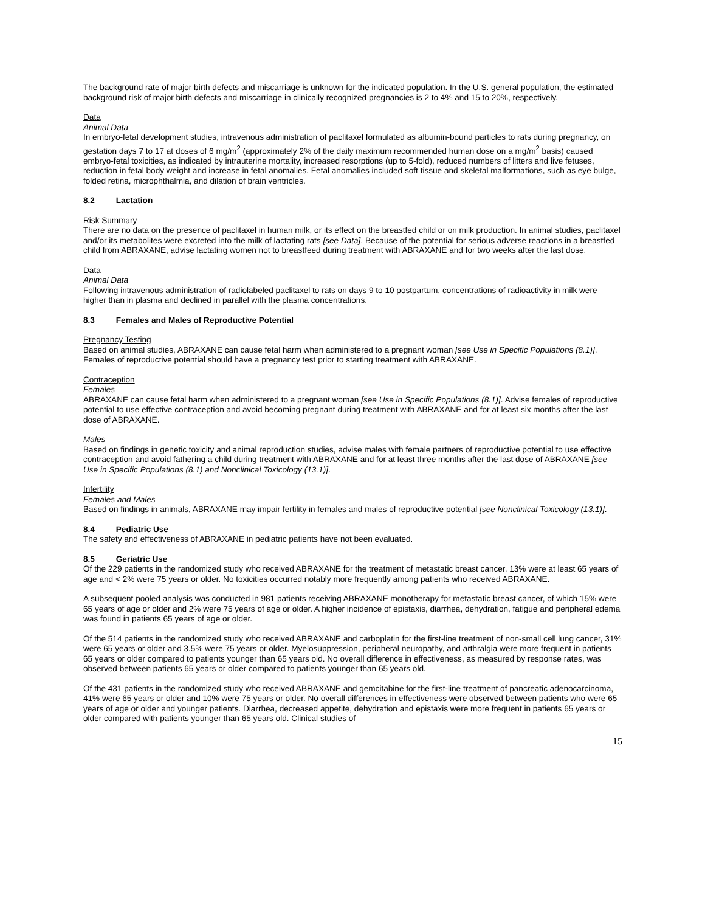The background rate of major birth defects and miscarriage is unknown for the indicated population. In the U.S. general population, the estimated background risk of major birth defects and miscarriage in clinically recognized pregnancies is 2 to 4% and 15 to 20%, respectively.
Data
Animal Data
In embryo-fetal development studies, intravenous administration of paclitaxel formulated as albumin-bound particles to rats during pregnancy, on gestation days 7 to 17 at doses of 6 mg/m<sup>2</sup> (approximately 2% of the daily maximum recommended human dose on a mg/m<sup>2</sup> basis) caused embryo-fetal toxicities, as indicated by intrauterine mortality, increased resorptions (up to 5-fold), reduced numbers of litters and live fetuses, reduction in fetal body weight and increase in fetal anomalies. Fetal anomalies included soft tissue and skeletal malformations, such as eye bulge, folded retina, microphthalmia, and dilation of brain ventricles.
8.2 Lactation
Risk Summary
There are no data on the presence of paclitaxel in human milk, or its effect on the breastfed child or on milk production. In animal studies, paclitaxel and/or its metabolites were excreted into the milk of lactating rats [see Data]. Because of the potential for serious adverse reactions in a breastfed child from ABRAXANE, advise lactating women not to breastfeed during treatment with ABRAXANE and for two weeks after the last dose.
Data
Animal Data
Following intravenous administration of radiolabeled paclitaxel to rats on days 9 to 10 postpartum, concentrations of radioactivity in milk were higher than in plasma and declined in parallel with the plasma concentrations.
8.3 Females and Males of Reproductive Potential
Pregnancy Testing
Based on animal studies, ABRAXANE can cause fetal harm when administered to a pregnant woman [see Use in Specific Populations (8.1)]. Females of reproductive potential should have a pregnancy test prior to starting treatment with ABRAXANE.
Contraception
Females
ABRAXANE can cause fetal harm when administered to a pregnant woman [see Use in Specific Populations (8.1)]. Advise females of reproductive potential to use effective contraception and avoid becoming pregnant during treatment with ABRAXANE and for at least six months after the last dose of ABRAXANE.
Males
Based on findings in genetic toxicity and animal reproduction studies, advise males with female partners of reproductive potential to use effective contraception and avoid fathering a child during treatment with ABRAXANE and for at least three months after the last dose of ABRAXANE [see Use in Specific Populations (8.1) and Nonclinical Toxicology (13.1)].
Infertility
Females and Males
Based on findings in animals, ABRAXANE may impair fertility in females and males of reproductive potential [see Nonclinical Toxicology (13.1)].
8.4 Pediatric Use
The safety and effectiveness of ABRAXANE in pediatric patients have not been evaluated.
8.5 Geriatric Use
Of the 229 patients in the randomized study who received ABRAXANE for the treatment of metastatic breast cancer, 13% were at least 65 years of age and < 2% were 75 years or older. No toxicities occurred notably more frequently among patients who received ABRAXANE.
A subsequent pooled analysis was conducted in 981 patients receiving ABRAXANE monotherapy for metastatic breast cancer, of which 15% were 65 years of age or older and 2% were 75 years of age or older. A higher incidence of epistaxis, diarrhea, dehydration, fatigue and peripheral edema was found in patients 65 years of age or older.
Of the 514 patients in the randomized study who received ABRAXANE and carboplatin for the first-line treatment of non-small cell lung cancer, 31% were 65 years or older and 3.5% were 75 years or older. Myelosuppression, peripheral neuropathy, and arthralgia were more frequent in patients 65 years or older compared to patients younger than 65 years old. No overall difference in effectiveness, as measured by response rates, was observed between patients 65 years or older compared to patients younger than 65 years old.
Of the 431 patients in the randomized study who received ABRAXANE and gemcitabine for the first-line treatment of pancreatic adenocarcinoma, 41% were 65 years or older and 10% were 75 years or older. No overall differences in effectiveness were observed between patients who were 65 years of age or older and younger patients. Diarrhea, decreased appetite, dehydration and epistaxis were more frequent in patients 65 years or older compared with patients younger than 65 years old. Clinical studies of
15